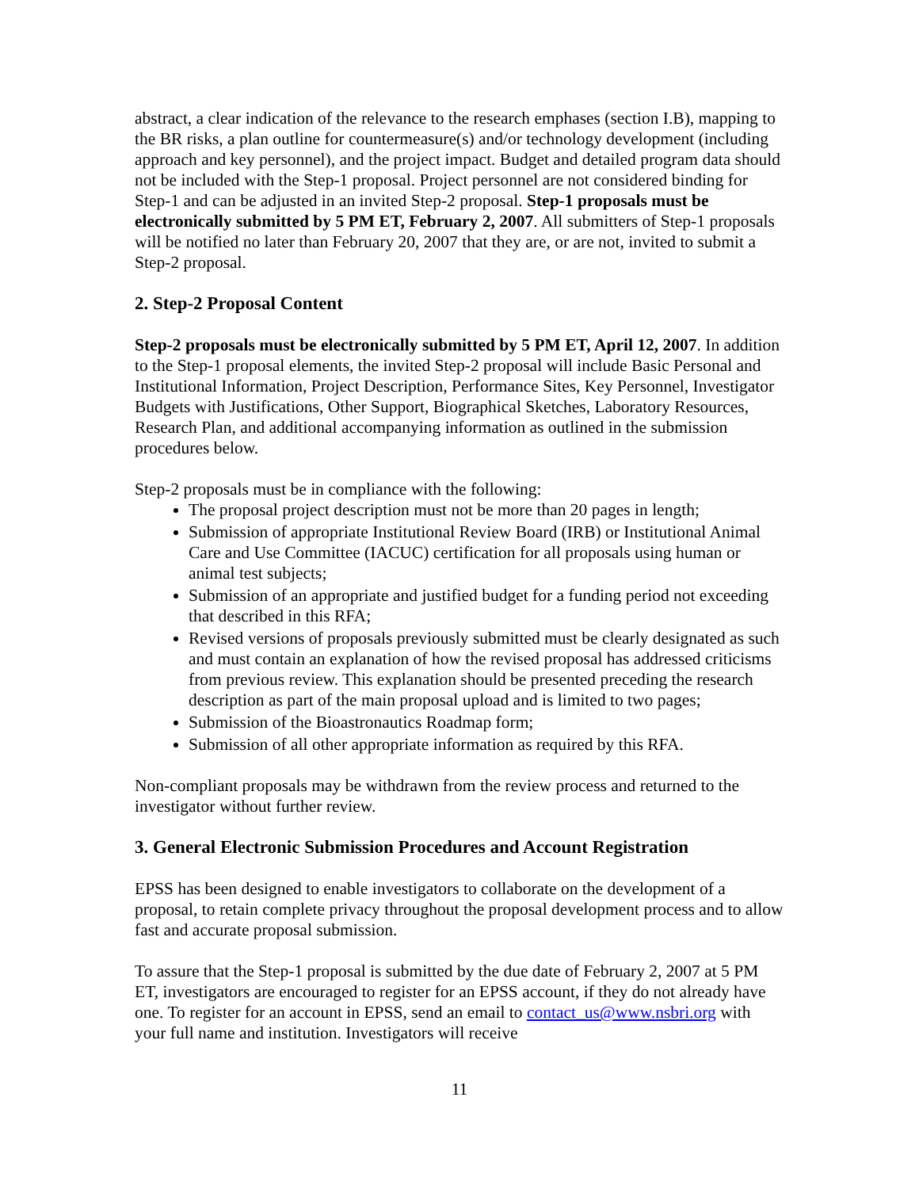abstract, a clear indication of the relevance to the research emphases (section I.B), mapping to the BR risks, a plan outline for countermeasure(s) and/or technology development (including approach and key personnel), and the project impact. Budget and detailed program data should not be included with the Step-1 proposal. Project personnel are not considered binding for Step-1 and can be adjusted in an invited Step-2 proposal. Step-1 proposals must be electronically submitted by 5 PM ET, February 2, 2007. All submitters of Step-1 proposals will be notified no later than February 20, 2007 that they are, or are not, invited to submit a Step-2 proposal.
2. Step-2 Proposal Content
Step-2 proposals must be electronically submitted by 5 PM ET, April 12, 2007. In addition to the Step-1 proposal elements, the invited Step-2 proposal will include Basic Personal and Institutional Information, Project Description, Performance Sites, Key Personnel, Investigator Budgets with Justifications, Other Support, Biographical Sketches, Laboratory Resources, Research Plan, and additional accompanying information as outlined in the submission procedures below.
Step-2 proposals must be in compliance with the following:
The proposal project description must not be more than 20 pages in length;
Submission of appropriate Institutional Review Board (IRB) or Institutional Animal Care and Use Committee (IACUC) certification for all proposals using human or animal test subjects;
Submission of an appropriate and justified budget for a funding period not exceeding that described in this RFA;
Revised versions of proposals previously submitted must be clearly designated as such and must contain an explanation of how the revised proposal has addressed criticisms from previous review. This explanation should be presented preceding the research description as part of the main proposal upload and is limited to two pages;
Submission of the Bioastronautics Roadmap form;
Submission of all other appropriate information as required by this RFA.
Non-compliant proposals may be withdrawn from the review process and returned to the investigator without further review.
3. General Electronic Submission Procedures and Account Registration
EPSS has been designed to enable investigators to collaborate on the development of a proposal, to retain complete privacy throughout the proposal development process and to allow fast and accurate proposal submission.
To assure that the Step-1 proposal is submitted by the due date of February 2, 2007 at 5 PM ET, investigators are encouraged to register for an EPSS account, if they do not already have one. To register for an account in EPSS, send an email to contact_us@www.nsbri.org with your full name and institution. Investigators will receive
11